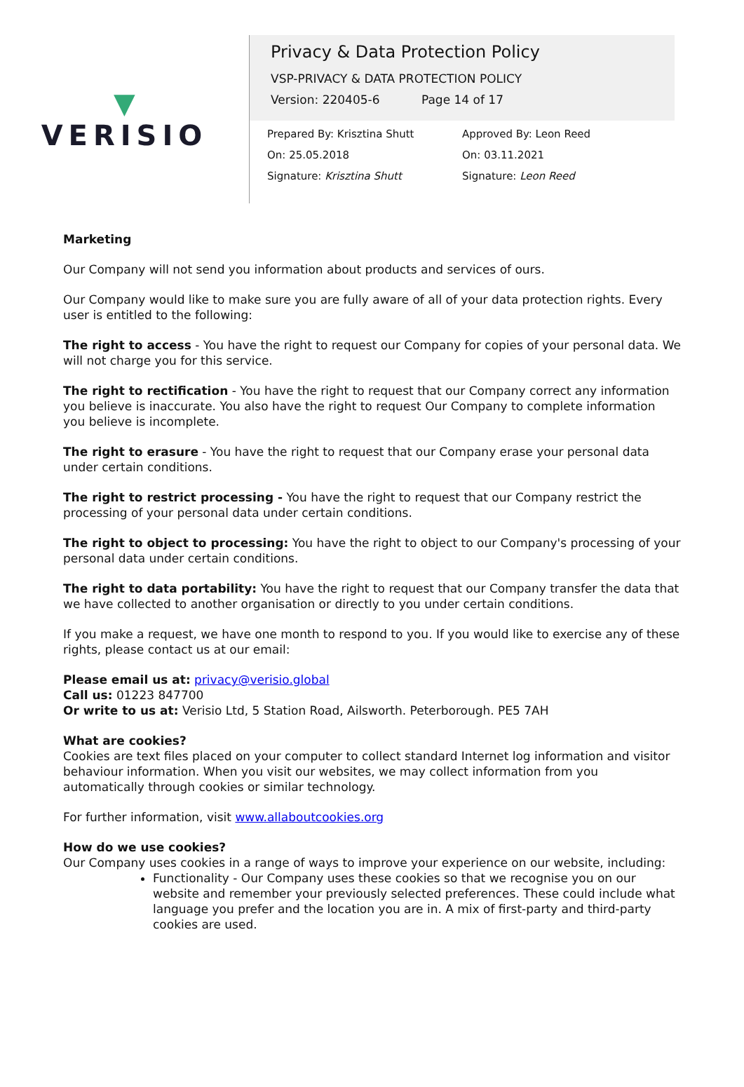▼
VERISIO
Privacy & Data Protection Policy
VSP-PRIVACY & DATA PROTECTION POLICY
Version: 220405-6 Page 14 of 17
Prepared By: Krisztina Shutt
On: 25.05.2018
Signature: Krisztina Shutt
Approved By: Leon Reed
On: 03.11.2021
Signature: Leon Reed
Marketing
Our Company will not send you information about products and services of ours.
Our Company would like to make sure you are fully aware of all of your data protection rights. Every user is entitled to the following:
The right to access - You have the right to request our Company for copies of your personal data. We will not charge you for this service.
The right to rectification - You have the right to request that our Company correct any information you believe is inaccurate. You also have the right to request Our Company to complete information you believe is incomplete.
The right to erasure - You have the right to request that our Company erase your personal data under certain conditions.
The right to restrict processing - You have the right to request that our Company restrict the processing of your personal data under certain conditions.
The right to object to processing: You have the right to object to our Company's processing of your personal data under certain conditions.
The right to data portability: You have the right to request that our Company transfer the data that we have collected to another organisation or directly to you under certain conditions.
If you make a request, we have one month to respond to you. If you would like to exercise any of these rights, please contact us at our email:
Please email us at: privacy@verisio.global
Call us: 01223 847700
Or write to us at: Verisio Ltd, 5 Station Road, Ailsworth. Peterborough. PE5 7AH
What are cookies?
Cookies are text files placed on your computer to collect standard Internet log information and visitor behaviour information. When you visit our websites, we may collect information from you automatically through cookies or similar technology.
For further information, visit www.allaboutcookies.org
How do we use cookies?
Our Company uses cookies in a range of ways to improve your experience on our website, including:
Functionality - Our Company uses these cookies so that we recognise you on our website and remember your previously selected preferences. These could include what language you prefer and the location you are in. A mix of first-party and third-party cookies are used.